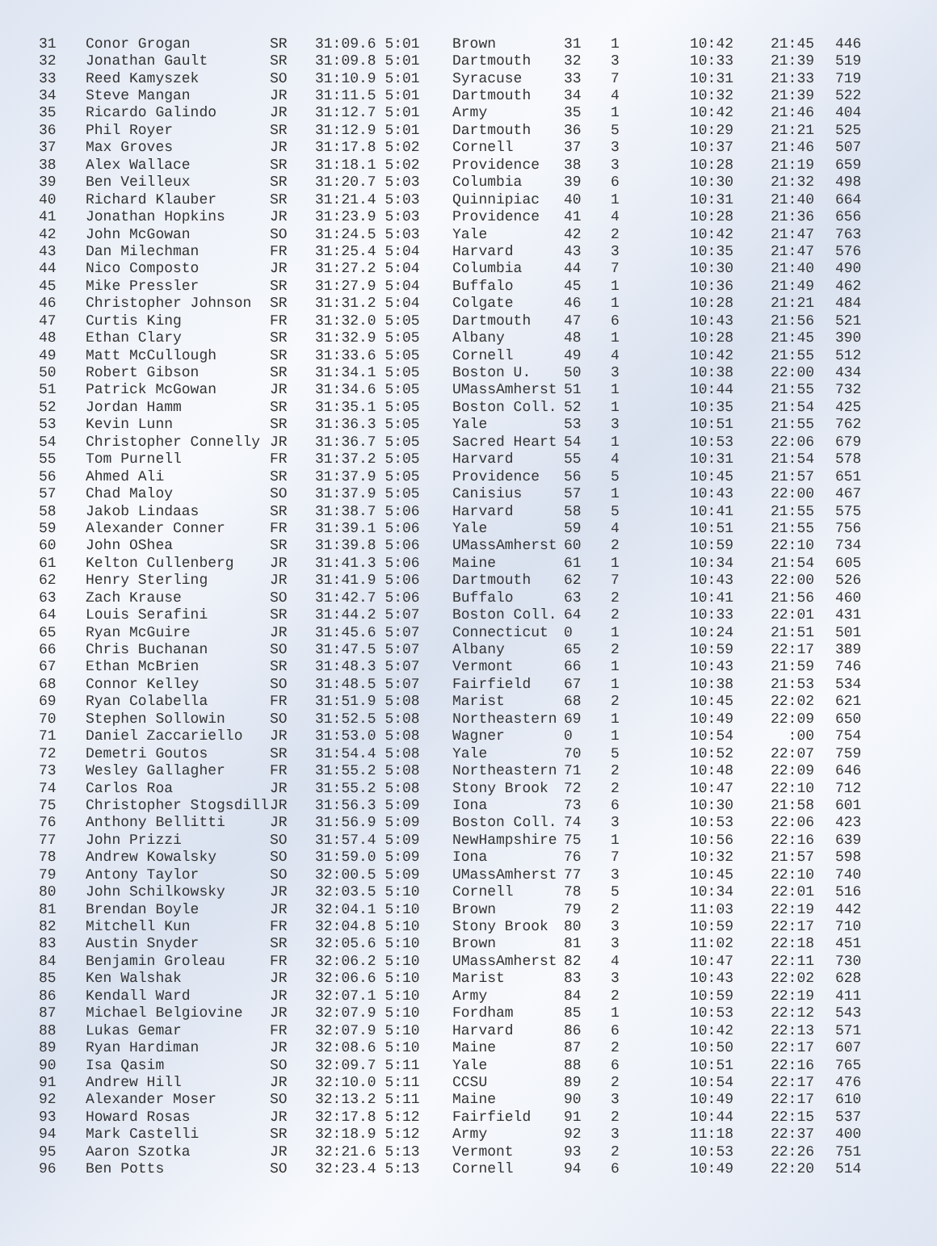| 31 | Conor Grogan | SR | 31:09.6 5:01 | Brown | 31 | 1 | 10:42 | 21:45 | 446 |
| 32 | Jonathan Gault | SR | 31:09.8 5:01 | Dartmouth | 32 | 3 | 10:33 | 21:39 | 519 |
| 33 | Reed Kamyszek | SO | 31:10.9 5:01 | Syracuse | 33 | 7 | 10:31 | 21:33 | 719 |
| 34 | Steve Mangan | JR | 31:11.5 5:01 | Dartmouth | 34 | 4 | 10:32 | 21:39 | 522 |
| 35 | Ricardo Galindo | JR | 31:12.7 5:01 | Army | 35 | 1 | 10:42 | 21:46 | 404 |
| 36 | Phil Royer | SR | 31:12.9 5:01 | Dartmouth | 36 | 5 | 10:29 | 21:21 | 525 |
| 37 | Max Groves | JR | 31:17.8 5:02 | Cornell | 37 | 3 | 10:37 | 21:46 | 507 |
| 38 | Alex Wallace | SR | 31:18.1 5:02 | Providence | 38 | 3 | 10:28 | 21:19 | 659 |
| 39 | Ben Veilleux | SR | 31:20.7 5:03 | Columbia | 39 | 6 | 10:30 | 21:32 | 498 |
| 40 | Richard Klauber | SR | 31:21.4 5:03 | Quinnipiac | 40 | 1 | 10:31 | 21:40 | 664 |
| 41 | Jonathan Hopkins | JR | 31:23.9 5:03 | Providence | 41 | 4 | 10:28 | 21:36 | 656 |
| 42 | John McGowan | SO | 31:24.5 5:03 | Yale | 42 | 2 | 10:42 | 21:47 | 763 |
| 43 | Dan Milechman | FR | 31:25.4 5:04 | Harvard | 43 | 3 | 10:35 | 21:47 | 576 |
| 44 | Nico Composto | JR | 31:27.2 5:04 | Columbia | 44 | 7 | 10:30 | 21:40 | 490 |
| 45 | Mike Pressler | SR | 31:27.9 5:04 | Buffalo | 45 | 1 | 10:36 | 21:49 | 462 |
| 46 | Christopher Johnson | SR | 31:31.2 5:04 | Colgate | 46 | 1 | 10:28 | 21:21 | 484 |
| 47 | Curtis King | FR | 31:32.0 5:05 | Dartmouth | 47 | 6 | 10:43 | 21:56 | 521 |
| 48 | Ethan Clary | SR | 31:32.9 5:05 | Albany | 48 | 1 | 10:28 | 21:45 | 390 |
| 49 | Matt McCullough | SR | 31:33.6 5:05 | Cornell | 49 | 4 | 10:42 | 21:55 | 512 |
| 50 | Robert Gibson | SR | 31:34.1 5:05 | Boston U. | 50 | 3 | 10:38 | 22:00 | 434 |
| 51 | Patrick McGowan | JR | 31:34.6 5:05 | UMassAmherst | 51 | 1 | 10:44 | 21:55 | 732 |
| 52 | Jordan Hamm | SR | 31:35.1 5:05 | Boston Coll. | 52 | 1 | 10:35 | 21:54 | 425 |
| 53 | Kevin Lunn | SR | 31:36.3 5:05 | Yale | 53 | 3 | 10:51 | 21:55 | 762 |
| 54 | Christopher Connelly | JR | 31:36.7 5:05 | Sacred Heart | 54 | 1 | 10:53 | 22:06 | 679 |
| 55 | Tom Purnell | FR | 31:37.2 5:05 | Harvard | 55 | 4 | 10:31 | 21:54 | 578 |
| 56 | Ahmed Ali | SR | 31:37.9 5:05 | Providence | 56 | 5 | 10:45 | 21:57 | 651 |
| 57 | Chad Maloy | SO | 31:37.9 5:05 | Canisius | 57 | 1 | 10:43 | 22:00 | 467 |
| 58 | Jakob Lindaas | SR | 31:38.7 5:06 | Harvard | 58 | 5 | 10:41 | 21:55 | 575 |
| 59 | Alexander Conner | FR | 31:39.1 5:06 | Yale | 59 | 4 | 10:51 | 21:55 | 756 |
| 60 | John OShea | SR | 31:39.8 5:06 | UMassAmherst | 60 | 2 | 10:59 | 22:10 | 734 |
| 61 | Kelton Cullenberg | JR | 31:41.3 5:06 | Maine | 61 | 1 | 10:34 | 21:54 | 605 |
| 62 | Henry Sterling | JR | 31:41.9 5:06 | Dartmouth | 62 | 7 | 10:43 | 22:00 | 526 |
| 63 | Zach Krause | SO | 31:42.7 5:06 | Buffalo | 63 | 2 | 10:41 | 21:56 | 460 |
| 64 | Louis Serafini | SR | 31:44.2 5:07 | Boston Coll. | 64 | 2 | 10:33 | 22:01 | 431 |
| 65 | Ryan McGuire | JR | 31:45.6 5:07 | Connecticut | 0 | 1 | 10:24 | 21:51 | 501 |
| 66 | Chris Buchanan | SO | 31:47.5 5:07 | Albany | 65 | 2 | 10:59 | 22:17 | 389 |
| 67 | Ethan McBrien | SR | 31:48.3 5:07 | Vermont | 66 | 1 | 10:43 | 21:59 | 746 |
| 68 | Connor Kelley | SO | 31:48.5 5:07 | Fairfield | 67 | 1 | 10:38 | 21:53 | 534 |
| 69 | Ryan Colabella | FR | 31:51.9 5:08 | Marist | 68 | 2 | 10:45 | 22:02 | 621 |
| 70 | Stephen Sollowin | SO | 31:52.5 5:08 | Northeastern | 69 | 1 | 10:49 | 22:09 | 650 |
| 71 | Daniel Zaccariello | JR | 31:53.0 5:08 | Wagner | 0 | 1 | 10:54 | :00 | 754 |
| 72 | Demetri Goutos | SR | 31:54.4 5:08 | Yale | 70 | 5 | 10:52 | 22:07 | 759 |
| 73 | Wesley Gallagher | FR | 31:55.2 5:08 | Northeastern | 71 | 2 | 10:48 | 22:09 | 646 |
| 74 | Carlos Roa | JR | 31:55.2 5:08 | Stony Brook | 72 | 2 | 10:47 | 22:10 | 712 |
| 75 | Christopher Stogsdill | JR | 31:56.3 5:09 | Iona | 73 | 6 | 10:30 | 21:58 | 601 |
| 76 | Anthony Bellitti | JR | 31:56.9 5:09 | Boston Coll. | 74 | 3 | 10:53 | 22:06 | 423 |
| 77 | John Prizzi | SO | 31:57.4 5:09 | NewHampshire | 75 | 1 | 10:56 | 22:16 | 639 |
| 78 | Andrew Kowalsky | SO | 31:59.0 5:09 | Iona | 76 | 7 | 10:32 | 21:57 | 598 |
| 79 | Antony Taylor | SO | 32:00.5 5:09 | UMassAmherst | 77 | 3 | 10:45 | 22:10 | 740 |
| 80 | John Schilkowsky | JR | 32:03.5 5:10 | Cornell | 78 | 5 | 10:34 | 22:01 | 516 |
| 81 | Brendan Boyle | JR | 32:04.1 5:10 | Brown | 79 | 2 | 11:03 | 22:19 | 442 |
| 82 | Mitchell Kun | FR | 32:04.8 5:10 | Stony Brook | 80 | 3 | 10:59 | 22:17 | 710 |
| 83 | Austin Snyder | SR | 32:05.6 5:10 | Brown | 81 | 3 | 11:02 | 22:18 | 451 |
| 84 | Benjamin Groleau | FR | 32:06.2 5:10 | UMassAmherst | 82 | 4 | 10:47 | 22:11 | 730 |
| 85 | Ken Walshak | JR | 32:06.6 5:10 | Marist | 83 | 3 | 10:43 | 22:02 | 628 |
| 86 | Kendall Ward | JR | 32:07.1 5:10 | Army | 84 | 2 | 10:59 | 22:19 | 411 |
| 87 | Michael Belgiovine | JR | 32:07.9 5:10 | Fordham | 85 | 1 | 10:53 | 22:12 | 543 |
| 88 | Lukas Gemar | FR | 32:07.9 5:10 | Harvard | 86 | 6 | 10:42 | 22:13 | 571 |
| 89 | Ryan Hardiman | JR | 32:08.6 5:10 | Maine | 87 | 2 | 10:50 | 22:17 | 607 |
| 90 | Isa Qasim | SO | 32:09.7 5:11 | Yale | 88 | 6 | 10:51 | 22:16 | 765 |
| 91 | Andrew Hill | JR | 32:10.0 5:11 | CCSU | 89 | 2 | 10:54 | 22:17 | 476 |
| 92 | Alexander Moser | SO | 32:13.2 5:11 | Maine | 90 | 3 | 10:49 | 22:17 | 610 |
| 93 | Howard Rosas | JR | 32:17.8 5:12 | Fairfield | 91 | 2 | 10:44 | 22:15 | 537 |
| 94 | Mark Castelli | SR | 32:18.9 5:12 | Army | 92 | 3 | 11:18 | 22:37 | 400 |
| 95 | Aaron Szotka | JR | 32:21.6 5:13 | Vermont | 93 | 2 | 10:53 | 22:26 | 751 |
| 96 | Ben Potts | SO | 32:23.4 5:13 | Cornell | 94 | 6 | 10:49 | 22:20 | 514 |